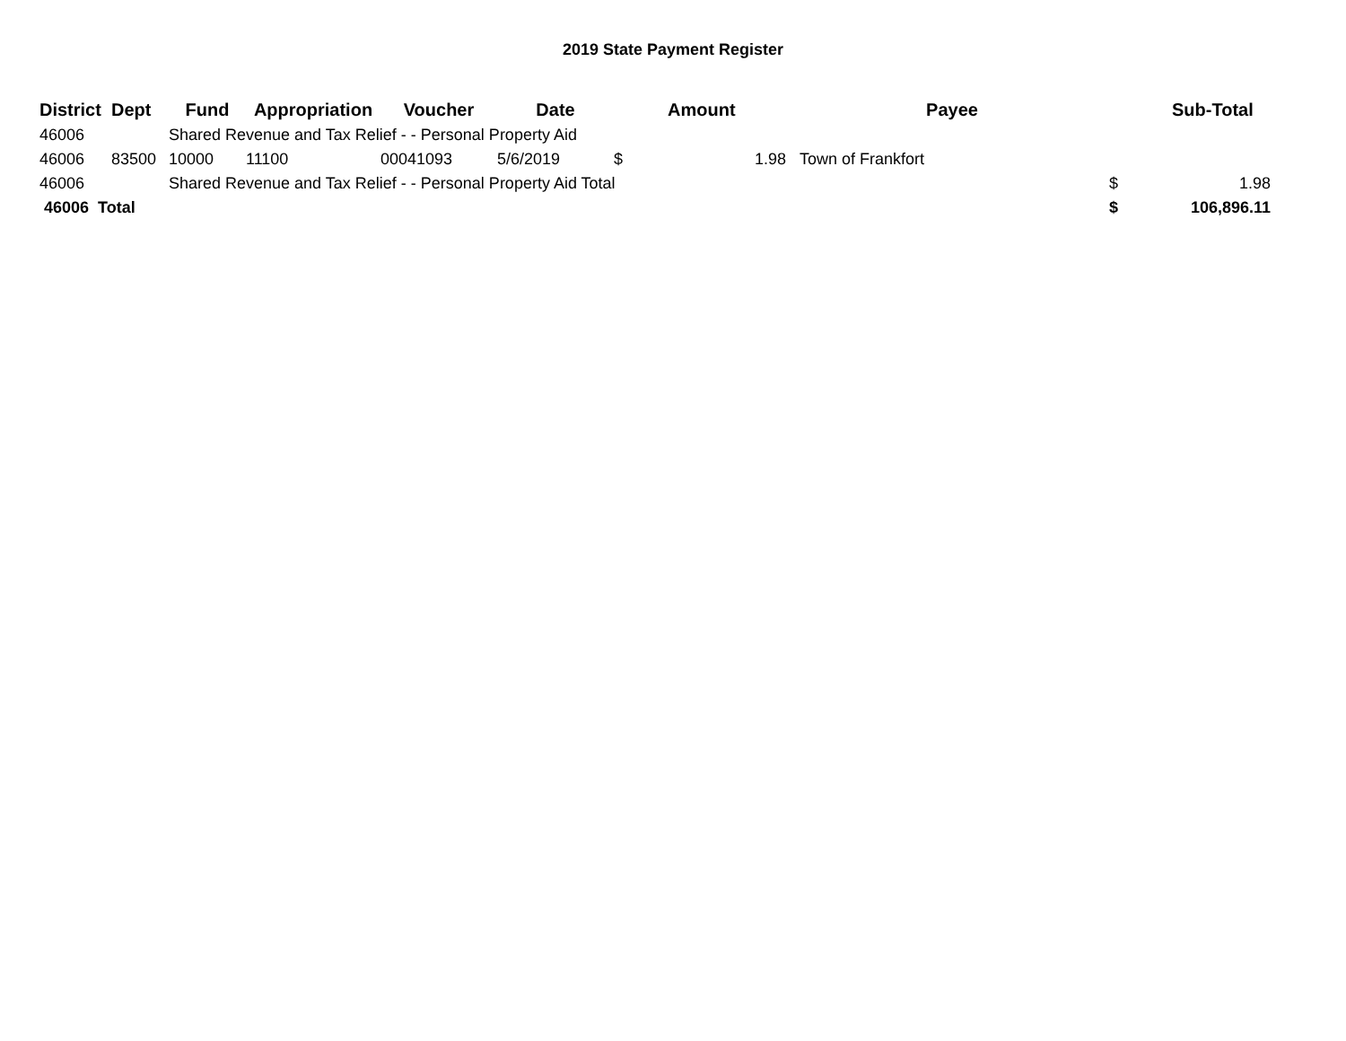2019 State Payment Register
| District | Dept | Fund | Appropriation | Voucher | Date | | Amount | Payee | | Sub-Total |
| --- | --- | --- | --- | --- | --- | --- | --- | --- | --- | --- |
| 46006 | | Shared Revenue and Tax Relief - - Personal Property Aid | | | | | | | | |
| 46006 | 83500 | 10000 | 11100 | 00041093 | 5/6/2019 | $ | 1.98 | Town of Frankfort | | |
| 46006 | | Shared Revenue and Tax Relief - - Personal Property Aid Total | | | | | | | $ | 1.98 |
| 46006 Total | | | | | | | | | $ | 106,896.11 |